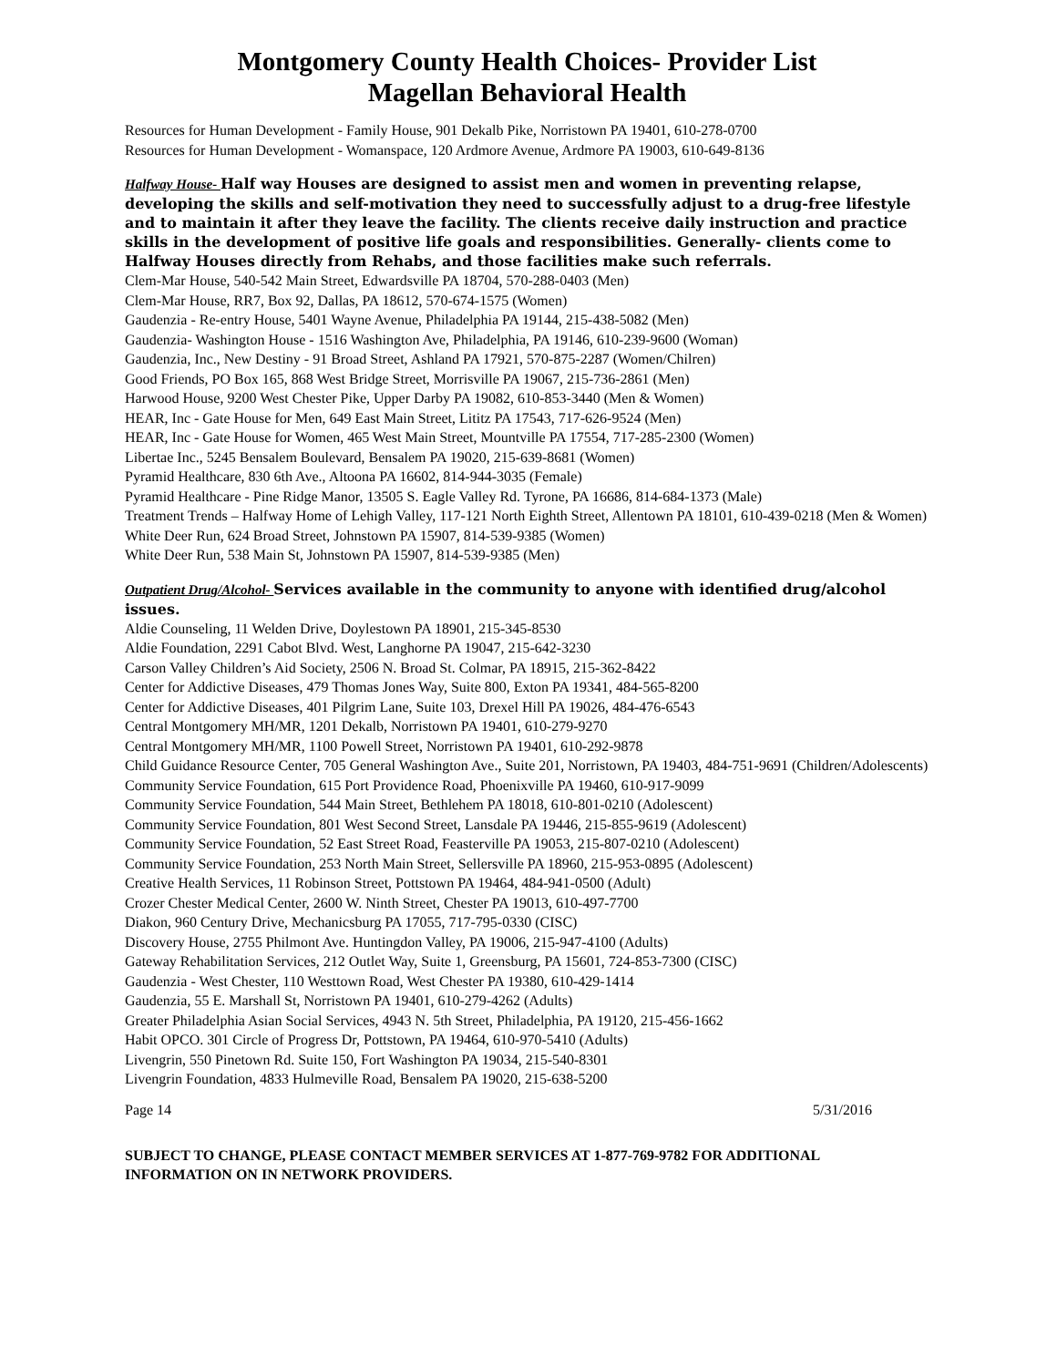Montgomery County Health Choices- Provider List
Magellan Behavioral Health
Resources for Human Development - Family House, 901 Dekalb Pike, Norristown PA 19401, 610-278-0700
Resources for Human Development - Womanspace, 120 Ardmore Avenue, Ardmore PA 19003, 610-649-8136
Halfway House- Half way Houses are designed to assist men and women in preventing relapse, developing the skills and self-motivation they need to successfully adjust to a drug-free lifestyle and to maintain it after they leave the facility. The clients receive daily instruction and practice skills in the development of positive life goals and responsibilities. Generally- clients come to Halfway Houses directly from Rehabs, and those facilities make such referrals.
Clem-Mar House, 540-542 Main Street, Edwardsville PA 18704, 570-288-0403 (Men)
Clem-Mar House, RR7, Box 92, Dallas, PA 18612, 570-674-1575 (Women)
Gaudenzia - Re-entry House, 5401 Wayne Avenue, Philadelphia PA 19144, 215-438-5082 (Men)
Gaudenzia- Washington House - 1516 Washington Ave, Philadelphia, PA 19146, 610-239-9600 (Woman)
Gaudenzia, Inc., New Destiny - 91 Broad Street, Ashland PA 17921, 570-875-2287 (Women/Chilren)
Good Friends, PO Box 165, 868 West Bridge Street, Morrisville PA 19067, 215-736-2861 (Men)
Harwood House, 9200 West Chester Pike, Upper Darby PA 19082, 610-853-3440 (Men & Women)
HEAR, Inc - Gate House for Men, 649 East Main Street, Lititz PA 17543, 717-626-9524 (Men)
HEAR, Inc - Gate House for Women, 465 West Main Street, Mountville PA 17554, 717-285-2300 (Women)
Libertae Inc., 5245 Bensalem Boulevard, Bensalem PA 19020, 215-639-8681 (Women)
Pyramid Healthcare, 830 6th Ave., Altoona PA 16602, 814-944-3035 (Female)
Pyramid Healthcare - Pine Ridge Manor, 13505 S. Eagle Valley Rd. Tyrone, PA 16686, 814-684-1373 (Male)
Treatment Trends – Halfway Home of Lehigh Valley, 117-121 North Eighth Street, Allentown PA 18101, 610-439-0218 (Men & Women)
White Deer Run, 624 Broad Street, Johnstown PA 15907, 814-539-9385 (Women)
White Deer Run, 538 Main St, Johnstown PA 15907, 814-539-9385 (Men)
Outpatient Drug/Alcohol- Services available in the community to anyone with identified drug/alcohol issues.
Aldie Counseling, 11 Welden Drive, Doylestown PA 18901, 215-345-8530
Aldie Foundation, 2291 Cabot Blvd. West, Langhorne PA 19047, 215-642-3230
Carson Valley Children’s Aid Society, 2506 N. Broad St. Colmar, PA 18915, 215-362-8422
Center for Addictive Diseases, 479 Thomas Jones Way, Suite 800, Exton PA 19341, 484-565-8200
Center for Addictive Diseases, 401 Pilgrim Lane, Suite 103, Drexel Hill PA 19026, 484-476-6543
Central Montgomery MH/MR, 1201 Dekalb, Norristown PA 19401, 610-279-9270
Central Montgomery MH/MR, 1100 Powell Street, Norristown PA 19401, 610-292-9878
Child Guidance Resource Center, 705 General Washington Ave., Suite 201, Norristown, PA 19403, 484-751-9691 (Children/Adolescents)
Community Service Foundation, 615 Port Providence Road, Phoenixville PA 19460, 610-917-9099
Community Service Foundation, 544 Main Street, Bethlehem PA 18018, 610-801-0210 (Adolescent)
Community Service Foundation, 801 West Second Street, Lansdale PA 19446, 215-855-9619 (Adolescent)
Community Service Foundation, 52 East Street Road, Feasterville PA 19053, 215-807-0210 (Adolescent)
Community Service Foundation, 253 North Main Street, Sellersville PA 18960, 215-953-0895 (Adolescent)
Creative Health Services, 11 Robinson Street, Pottstown PA 19464, 484-941-0500 (Adult)
Crozer Chester Medical Center, 2600 W. Ninth Street, Chester PA 19013, 610-497-7700
Diakon, 960 Century Drive, Mechanicsburg PA 17055, 717-795-0330 (CISC)
Discovery House, 2755 Philmont Ave. Huntingdon Valley, PA 19006, 215-947-4100 (Adults)
Gateway Rehabilitation Services, 212 Outlet Way, Suite 1, Greensburg, PA 15601, 724-853-7300 (CISC)
Gaudenzia - West Chester, 110 Westtown Road, West Chester PA 19380, 610-429-1414
Gaudenzia, 55 E. Marshall St, Norristown PA 19401, 610-279-4262 (Adults)
Greater Philadelphia Asian Social Services, 4943 N. 5th Street, Philadelphia, PA 19120, 215-456-1662
Habit OPCO. 301 Circle of Progress Dr, Pottstown, PA 19464, 610-970-5410 (Adults)
Livengrin, 550 Pinetown Rd. Suite 150, Fort Washington PA 19034, 215-540-8301
Livengrin Foundation, 4833 Hulmeville Road, Bensalem PA 19020, 215-638-5200
Page 14 5/31/2016
SUBJECT TO CHANGE, PLEASE CONTACT MEMBER SERVICES AT 1-877-769-9782 FOR ADDITIONAL INFORMATION ON IN NETWORK PROVIDERS.